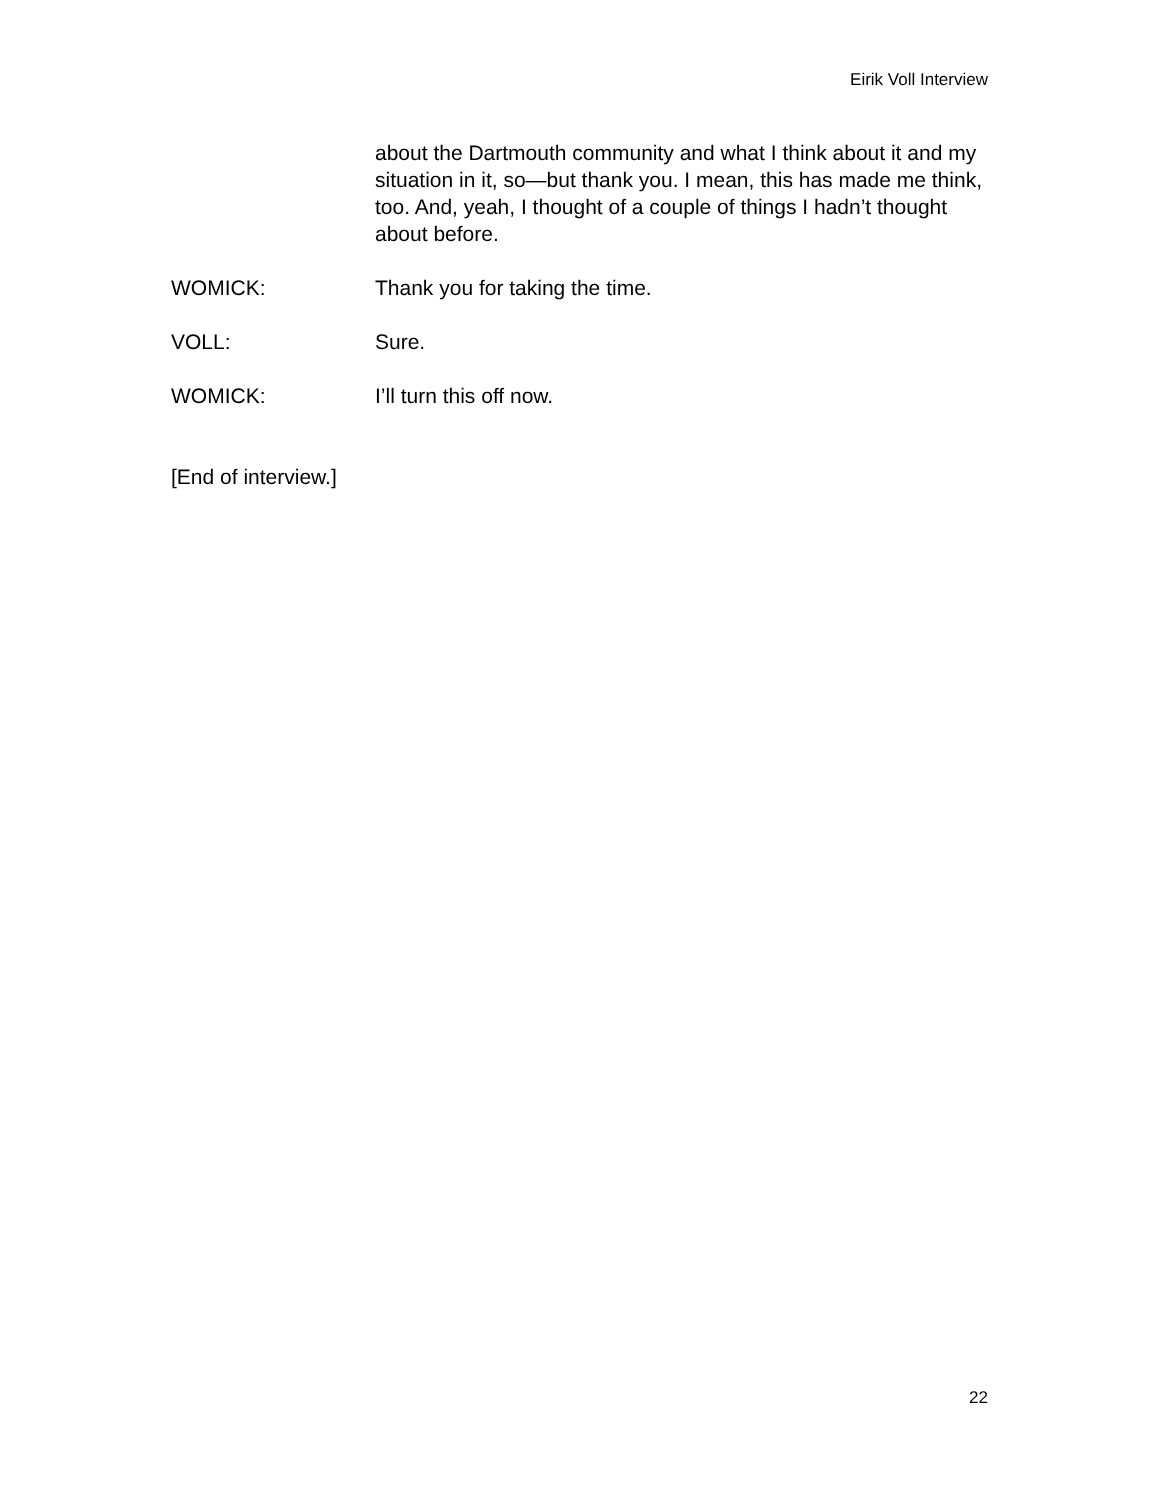Eirik Voll Interview
about the Dartmouth community and what I think about it and my situation in it, so—but thank you. I mean, this has made me think, too. And, yeah, I thought of a couple of things I hadn’t thought about before.
WOMICK: Thank you for taking the time.
VOLL: Sure.
WOMICK: I’ll turn this off now.
[End of interview.]
22